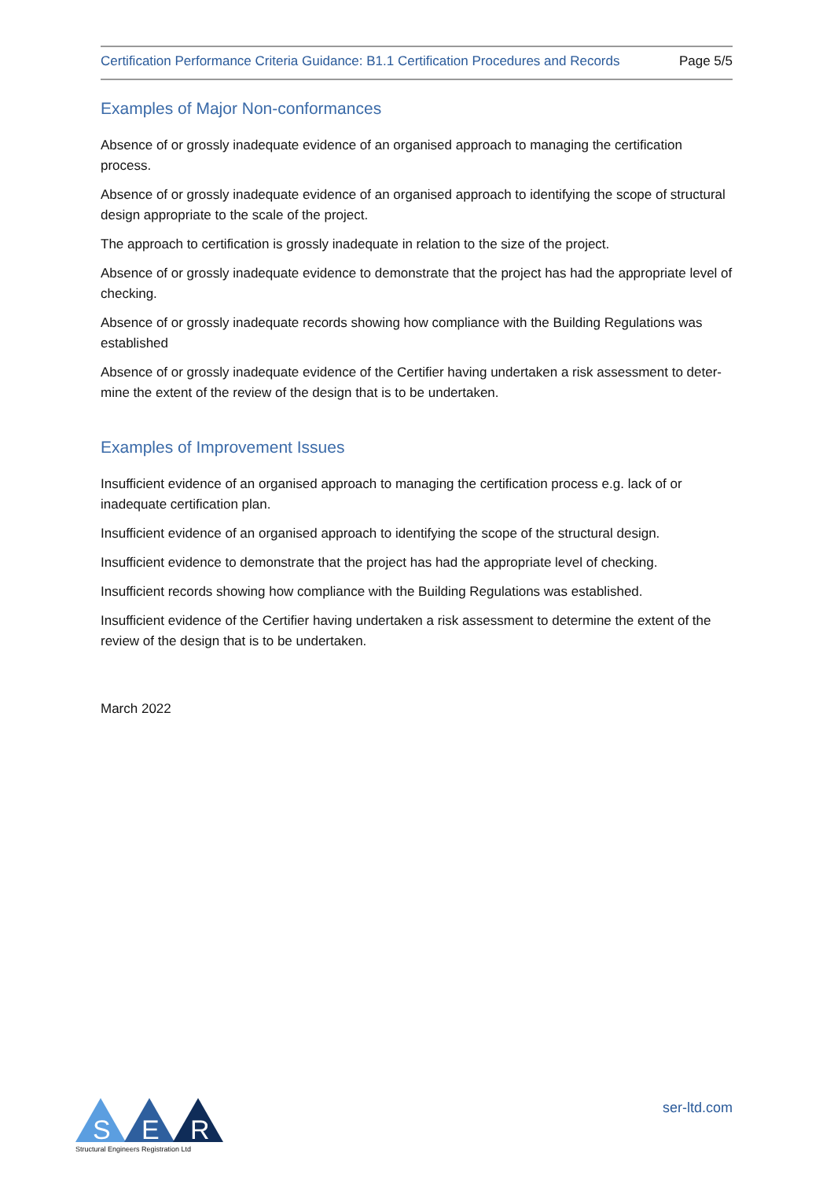Certification Performance Criteria Guidance: B1.1 Certification Procedures and Records Page 5/5
Examples of Major Non-conformances
Absence of or grossly inadequate evidence of an organised approach to managing the certification process.
Absence of or grossly inadequate evidence of an organised approach to identifying the scope of structural design appropriate to the scale of the project.
The approach to certification is grossly inadequate in relation to the size of the project.
Absence of or grossly inadequate evidence to demonstrate that the project has had the appropriate level of checking.
Absence of or grossly inadequate records showing how compliance with the Building Regulations was established
Absence of or grossly inadequate evidence of the Certifier having undertaken a risk assessment to deter-mine the extent of the review of the design that is to be undertaken.
Examples of Improvement Issues
Insufficient evidence of an organised approach to managing the certification process e.g. lack of or inadequate certification plan.
Insufficient evidence of an organised approach to identifying the scope of the structural design.
Insufficient evidence to demonstrate that the project has had the appropriate level of checking.
Insufficient records showing how compliance with the Building Regulations was established.
Insufficient evidence of the Certifier having undertaken a risk assessment to determine the extent of the review of the design that is to be undertaken.
March 2022
S
E
R
Structural Engineers Registration Ltd
ser-ltd.com